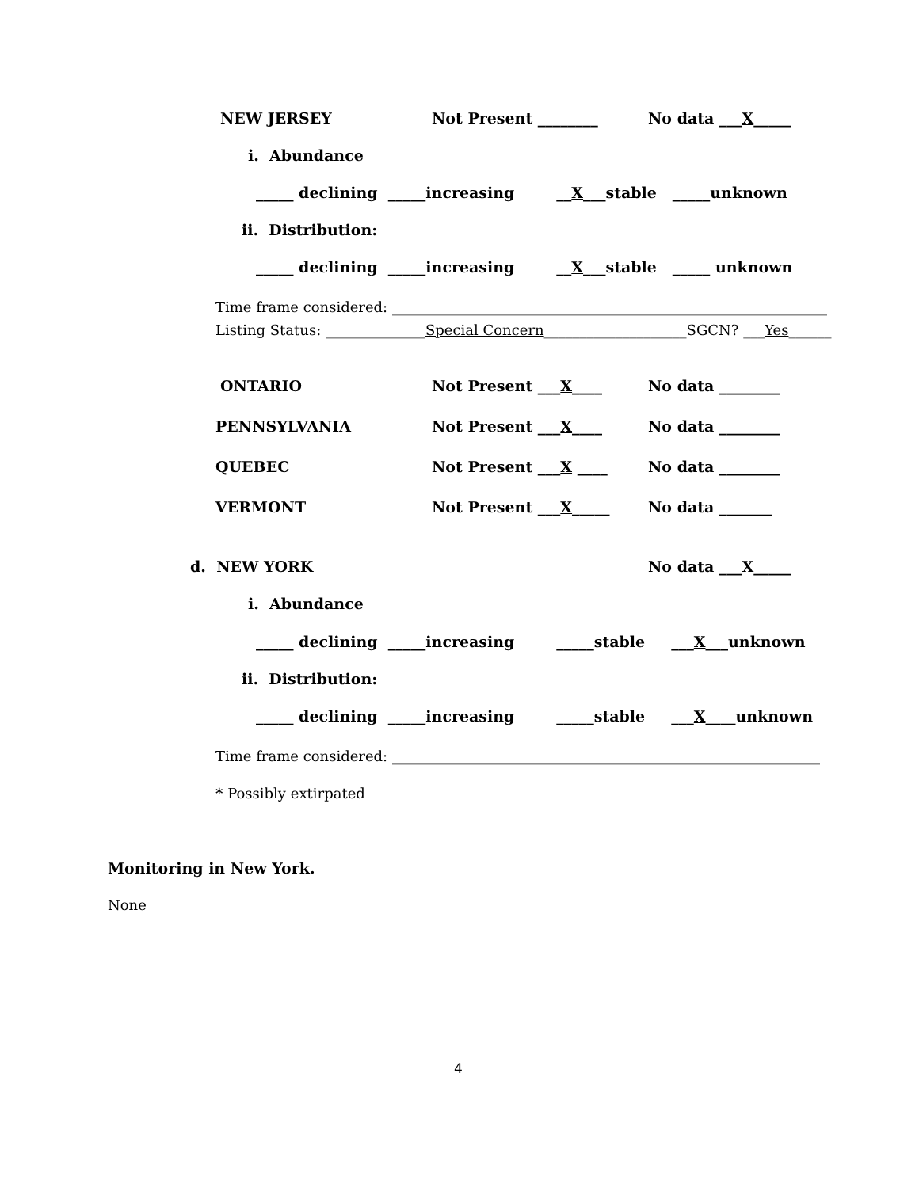NEW JERSEY
Not Present ________
No data ___X_____
i. Abundance
_____ declining _____increasing __X___stable _____unknown
ii. Distribution:
_____ declining _____increasing __X___stable _____ unknown
Time frame considered: _____________________________________________________________
Listing Status: ______________Special Concern____________________SGCN? ___Yes______
ONTARIO
Not Present ___X____
No data ________
PENNSYLVANIA
Not Present ___X____
No data ________
QUEBEC
Not Present ___X ____
No data ________
VERMONT
Not Present ___X_____
No data _______
d. NEW YORK
No data ___X_____
i. Abundance
_____ declining _____increasing _____stable ___X___unknown
ii. Distribution:
_____ declining _____increasing _____stable ___X____unknown
Time frame considered: ____________________________________________________________
* Possibly extirpated
Monitoring in New York.
None
4